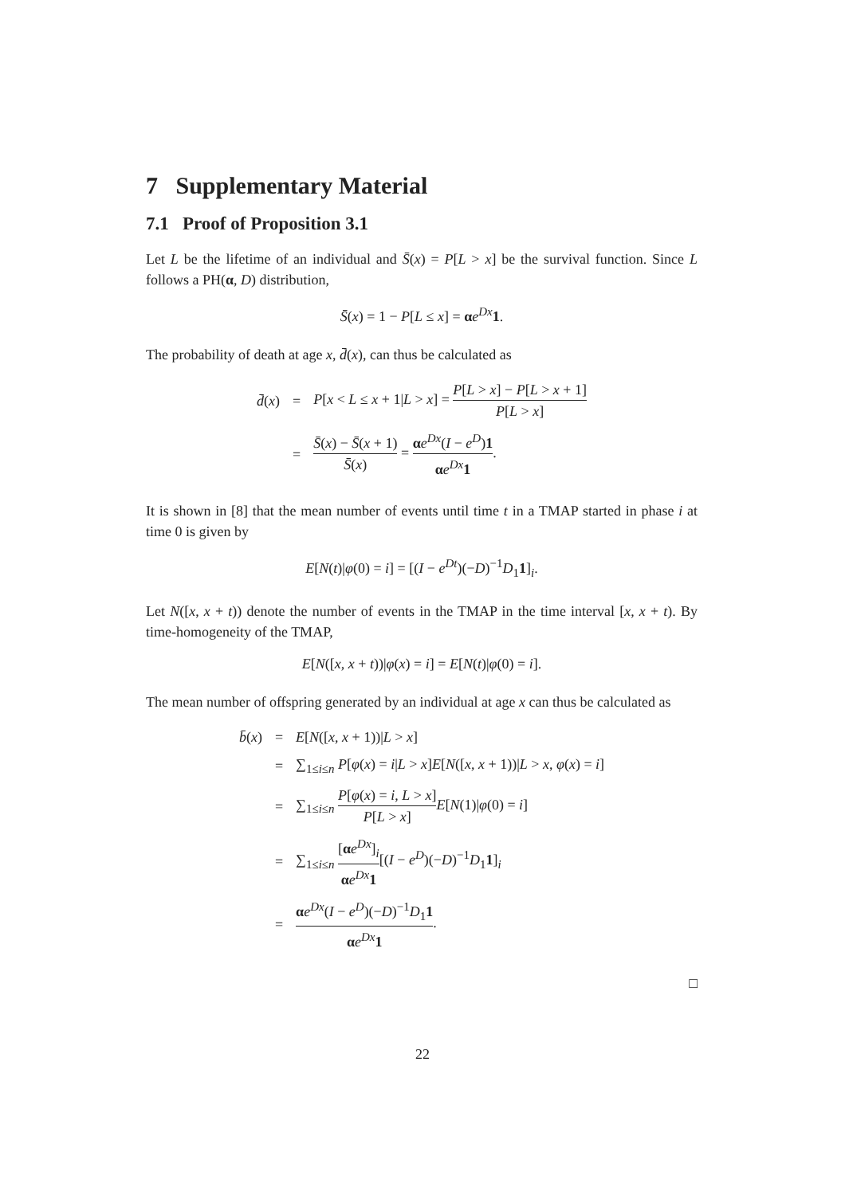7 Supplementary Material
7.1 Proof of Proposition 3.1
Let L be the lifetime of an individual and S̄(x) = P[L > x] be the survival function. Since L follows a PH(α, D) distribution,
S̄(x) = 1 − P[L ≤ x] = αe<sup>Dx</sup>1.
The probability of death at age x, d̄(x), can thus be calculated as
| d̄ ( x ) | = | P [ x < L ≤ x + 1/ L > x ] = P [ L > x ] − P [ L > x + 1] P [ L > x ] |
| | = | S̄ ( x ) − S̄ ( x + 1) S̄ ( x ) = α e<sup>Dx</sup>( I − e<sup>D</sup>) 1 α e<sup>Dx</sup> 1 . |
It is shown in [8] that the mean number of events until time t in a TMAP started in phase i at time 0 is given by
E[N(t)|φ(0) = i] = [(I − e<sup>Dt</sup>)(−D)<sup>−1</sup>D<sub>1</sub>1]<sub>i</sub>.
Let N([x, x + t)) denote the number of events in the TMAP in the time interval [x, x + t). By time-homogeneity of the TMAP,
E[N([x, x + t))|φ(x) = i] = E[N(t)|φ(0) = i].
The mean number of offspring generated by an individual at age x can thus be calculated as
| b̄ ( x ) | = | E [ N ([ x , x + 1))/ L > x ] |
| | = | ∑<sub>1≤i≤n</sub> P [ φ ( x ) = i / L > x ] E [ N ([ x , x + 1))/ L > x , φ ( x ) = i ] |
| | = | ∑<sub>1≤i≤n</sub> P [ φ ( x ) = i , L > x ] P [ L > x ] E [ N (1)/ φ (0) = i ] |
| | = | ∑<sub>1≤i≤n</sub> [ α e<sup>Dx</sup>]<sub>i</sub> α e<sup>Dx</sup> 1 [( I − e<sup>D</sup>)(− D )<sup>−1</sup> D<sub>1</sub> 1 ]<sub>i</sub> |
| | = | α e<sup>Dx</sup>( I − e<sup>D</sup>)(− D )<sup>−1</sup> D<sub>1</sub> 1 α e<sup>Dx</sup> 1 . |
□
22